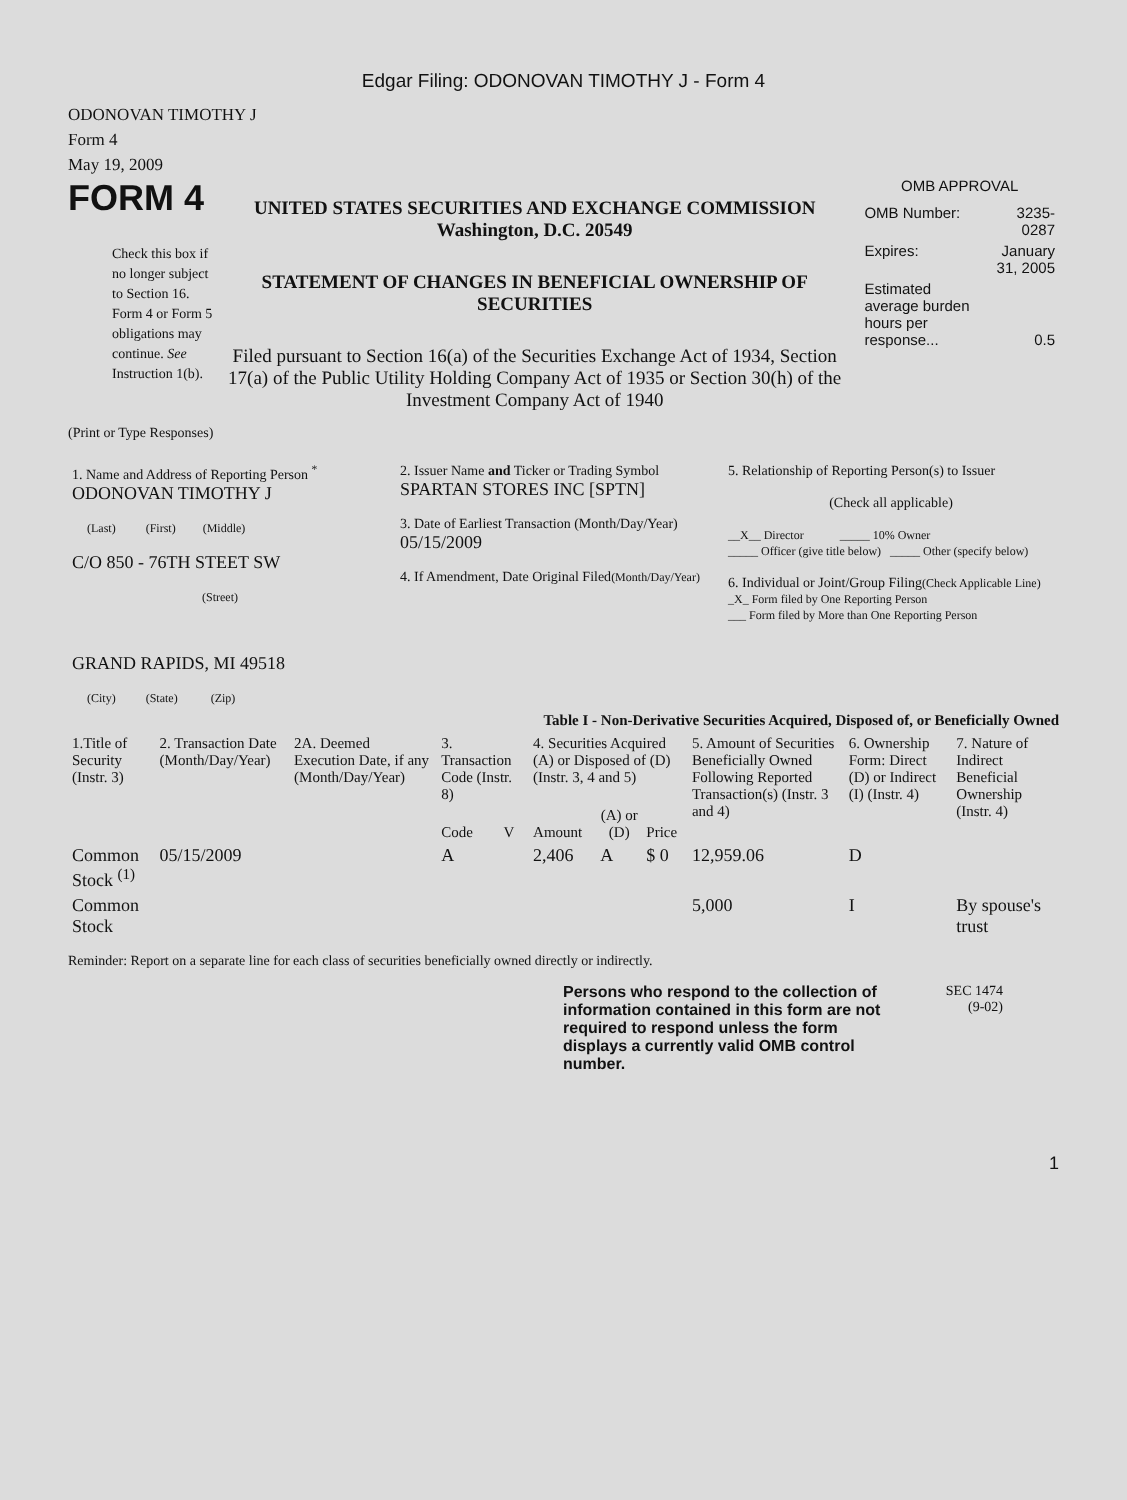Edgar Filing: ODONOVAN TIMOTHY J - Form 4
ODONOVAN TIMOTHY J
Form 4
May 19, 2009
FORM 4
Check this box if no longer subject to Section 16. Form 4 or Form 5 obligations may continue. See Instruction 1(b).
UNITED STATES SECURITIES AND EXCHANGE COMMISSION
Washington, D.C. 20549
STATEMENT OF CHANGES IN BENEFICIAL OWNERSHIP OF SECURITIES
Filed pursuant to Section 16(a) of the Securities Exchange Act of 1934, Section 17(a) of the Public Utility Holding Company Act of 1935 or Section 30(h) of the Investment Company Act of 1940
OMB APPROVAL
| OMB Number: | 3235-0287 |
| Expires: | January 31, 2005 |
| Estimated average burden hours per response... | 0.5 |
(Print or Type Responses)
| 1. Name and Address of Reporting Person <sup>*</sup> ODONOVAN TIMOTHY J (Last) (First) (Middle) C/O 850 - 76TH STEET SW (Street) GRAND RAPIDS, MI 49518 (City) (State) (Zip) | 2. Issuer Name and Ticker or Trading Symbol SPARTAN STORES INC [SPTN] 3. Date of Earliest Transaction (Month/Day/Year) 05/15/2009 4. If Amendment, Date Original Filed (Month/Day/Year) | 5. Relationship of Reporting Person(s) to Issuer (Check all applicable) __X__ Director _____ 10% Owner _____ Officer (give title below) _____ Other (specify below) 6. Individual or Joint/Group Filing (Check Applicable Line) _X_ Form filed by One Reporting Person ___ Form filed by More than One Reporting Person |
Table I - Non-Derivative Securities Acquired, Disposed of, or Beneficially Owned
| 1.Title of Security (Instr. 3) | 2. Transaction Date (Month/Day/Year) | 2A. Deemed Execution Date, if any (Month/Day/Year) | 3. Transaction Code (Instr. 8) | | 4. Securities Acquired (A) or Disposed of (D) (Instr. 3, 4 and 5) | | | 5. Amount of Securities Beneficially Owned Following Reported Transaction(s) (Instr. 3 and 4) | 6. Ownership Form: Direct (D) or Indirect (I) (Instr. 4) | 7. Nature of Indirect Beneficial Ownership (Instr. 4) |
| --- | --- | --- | --- | --- | --- | --- | --- | --- | --- | --- |
| | | | Code | V | Amount | (A) or (D) | Price | | | |
| Common Stock <sup>(1)</sup> | 05/15/2009 | | A | | 2,406 | A | $ 0 | 12,959.06 | D | |
| Common Stock | | | | | | | | 5,000 | I | By spouse's trust |
Reminder: Report on a separate line for each class of securities beneficially owned directly or indirectly.
Persons who respond to the collection of information contained in this form are not required to respond unless the form displays a currently valid OMB control number.
SEC 1474
(9-02)
1